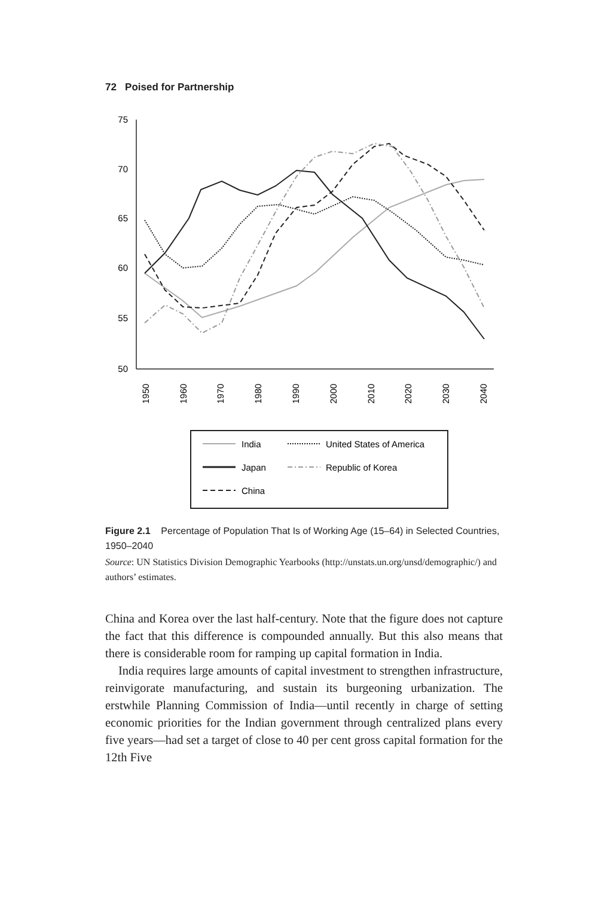72 Poised for Partnership
75
70
65
60
55
50
1950
1960
1970
1980
1990
2000
2010
2020
2030
2040
India
Japan
China
United States of America
Republic of Korea
Figure 2.1 Percentage of Population That Is of Working Age (15–64) in Selected Countries, 1950–2040
Source: UN Statistics Division Demographic Yearbooks (http://unstats.un.org/unsd/demographic/) and authors’ estimates.
China and Korea over the last half-century. Note that the figure does not capture the fact that this difference is compounded annually. But this also means that there is considerable room for ramping up capital formation in India.
India requires large amounts of capital investment to strengthen infrastructure, reinvigorate manufacturing, and sustain its burgeoning urbanization. The erstwhile Planning Commission of India—until recently in charge of setting economic priorities for the Indian government through centralized plans every five years—had set a target of close to 40 per cent gross capital formation for the 12th Five